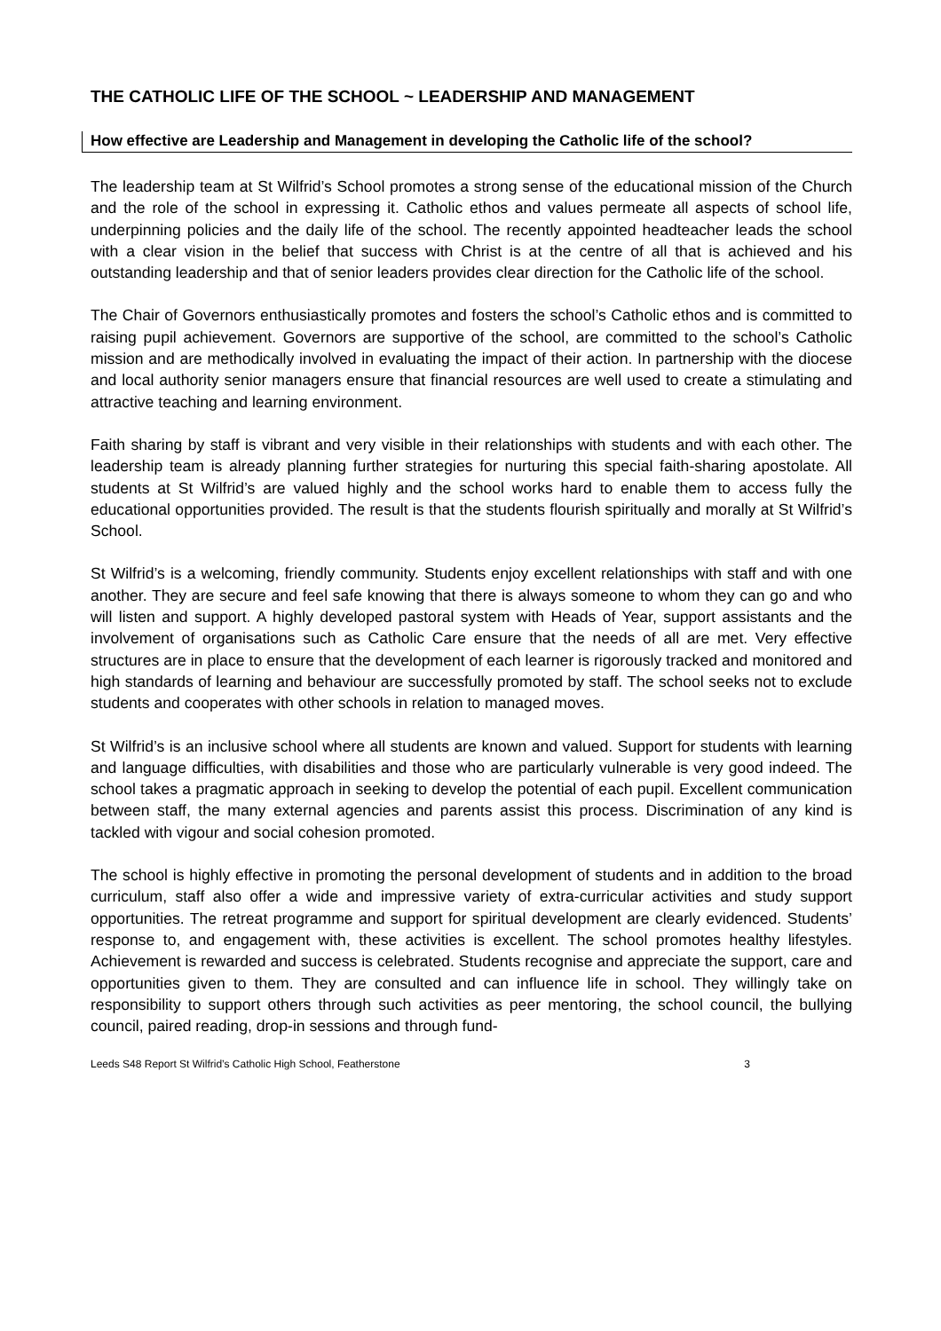THE CATHOLIC LIFE OF THE SCHOOL ~ LEADERSHIP AND MANAGEMENT
How effective are Leadership and Management in developing the Catholic life of the school?
The leadership team at St Wilfrid’s School promotes a strong sense of the educational mission of the Church and the role of the school in expressing it. Catholic ethos and values permeate all aspects of school life, underpinning policies and the daily life of the school. The recently appointed headteacher leads the school with a clear vision in the belief that success with Christ is at the centre of all that is achieved and his outstanding leadership and that of senior leaders provides clear direction for the Catholic life of the school.
The Chair of Governors enthusiastically promotes and fosters the school’s Catholic ethos and is committed to raising pupil achievement. Governors are supportive of the school, are committed to the school’s Catholic mission and are methodically involved in evaluating the impact of their action. In partnership with the diocese and local authority senior managers ensure that financial resources are well used to create a stimulating and attractive teaching and learning environment.
Faith sharing by staff is vibrant and very visible in their relationships with students and with each other. The leadership team is already planning further strategies for nurturing this special faith-sharing apostolate. All students at St Wilfrid’s are valued highly and the school works hard to enable them to access fully the educational opportunities provided. The result is that the students flourish spiritually and morally at St Wilfrid’s School.
St Wilfrid’s is a welcoming, friendly community. Students enjoy excellent relationships with staff and with one another. They are secure and feel safe knowing that there is always someone to whom they can go and who will listen and support. A highly developed pastoral system with Heads of Year, support assistants and the involvement of organisations such as Catholic Care ensure that the needs of all are met. Very effective structures are in place to ensure that the development of each learner is rigorously tracked and monitored and high standards of learning and behaviour are successfully promoted by staff. The school seeks not to exclude students and cooperates with other schools in relation to managed moves.
St Wilfrid’s is an inclusive school where all students are known and valued. Support for students with learning and language difficulties, with disabilities and those who are particularly vulnerable is very good indeed. The school takes a pragmatic approach in seeking to develop the potential of each pupil. Excellent communication between staff, the many external agencies and parents assist this process. Discrimination of any kind is tackled with vigour and social cohesion promoted.
The school is highly effective in promoting the personal development of students and in addition to the broad curriculum, staff also offer a wide and impressive variety of extra-curricular activities and study support opportunities. The retreat programme and support for spiritual development are clearly evidenced. Students’ response to, and engagement with, these activities is excellent. The school promotes healthy lifestyles. Achievement is rewarded and success is celebrated. Students recognise and appreciate the support, care and opportunities given to them. They are consulted and can influence life in school. They willingly take on responsibility to support others through such activities as peer mentoring, the school council, the bullying council, paired reading, drop-in sessions and through fund-
Leeds S48 Report St Wilfrid’s Catholic High School, Featherstone 3